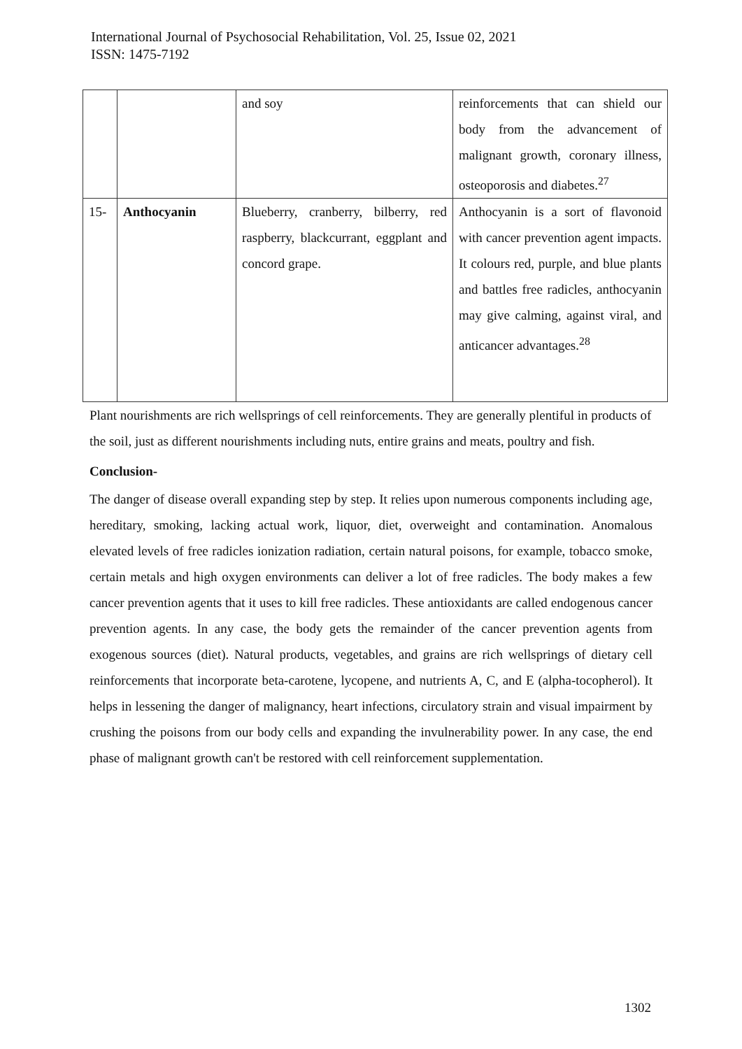International Journal of Psychosocial Rehabilitation, Vol. 25, Issue 02, 2021
ISSN: 1475-7192
| | | and soy | reinforcements that can shield our body from the advancement of malignant growth, coronary illness, osteoporosis and diabetes.<sup>27</sup> |
| 15- | Anthocyanin | Blueberry, cranberry, bilberry, red raspberry, blackcurrant, eggplant and concord grape. | Anthocyanin is a sort of flavonoid with cancer prevention agent impacts. It colours red, purple, and blue plants and battles free radicles, anthocyanin may give calming, against viral, and anticancer advantages.<sup>28</sup> |
Plant nourishments are rich wellsprings of cell reinforcements. They are generally plentiful in products of the soil, just as different nourishments including nuts, entire grains and meats, poultry and fish.
Conclusion-
The danger of disease overall expanding step by step. It relies upon numerous components including age, hereditary, smoking, lacking actual work, liquor, diet, overweight and contamination. Anomalous elevated levels of free radicles ionization radiation, certain natural poisons, for example, tobacco smoke, certain metals and high oxygen environments can deliver a lot of free radicles. The body makes a few cancer prevention agents that it uses to kill free radicles. These antioxidants are called endogenous cancer prevention agents. In any case, the body gets the remainder of the cancer prevention agents from exogenous sources (diet). Natural products, vegetables, and grains are rich wellsprings of dietary cell reinforcements that incorporate beta-carotene, lycopene, and nutrients A, C, and E (alpha-tocopherol). It helps in lessening the danger of malignancy, heart infections, circulatory strain and visual impairment by crushing the poisons from our body cells and expanding the invulnerability power. In any case, the end phase of malignant growth can't be restored with cell reinforcement supplementation.
1302